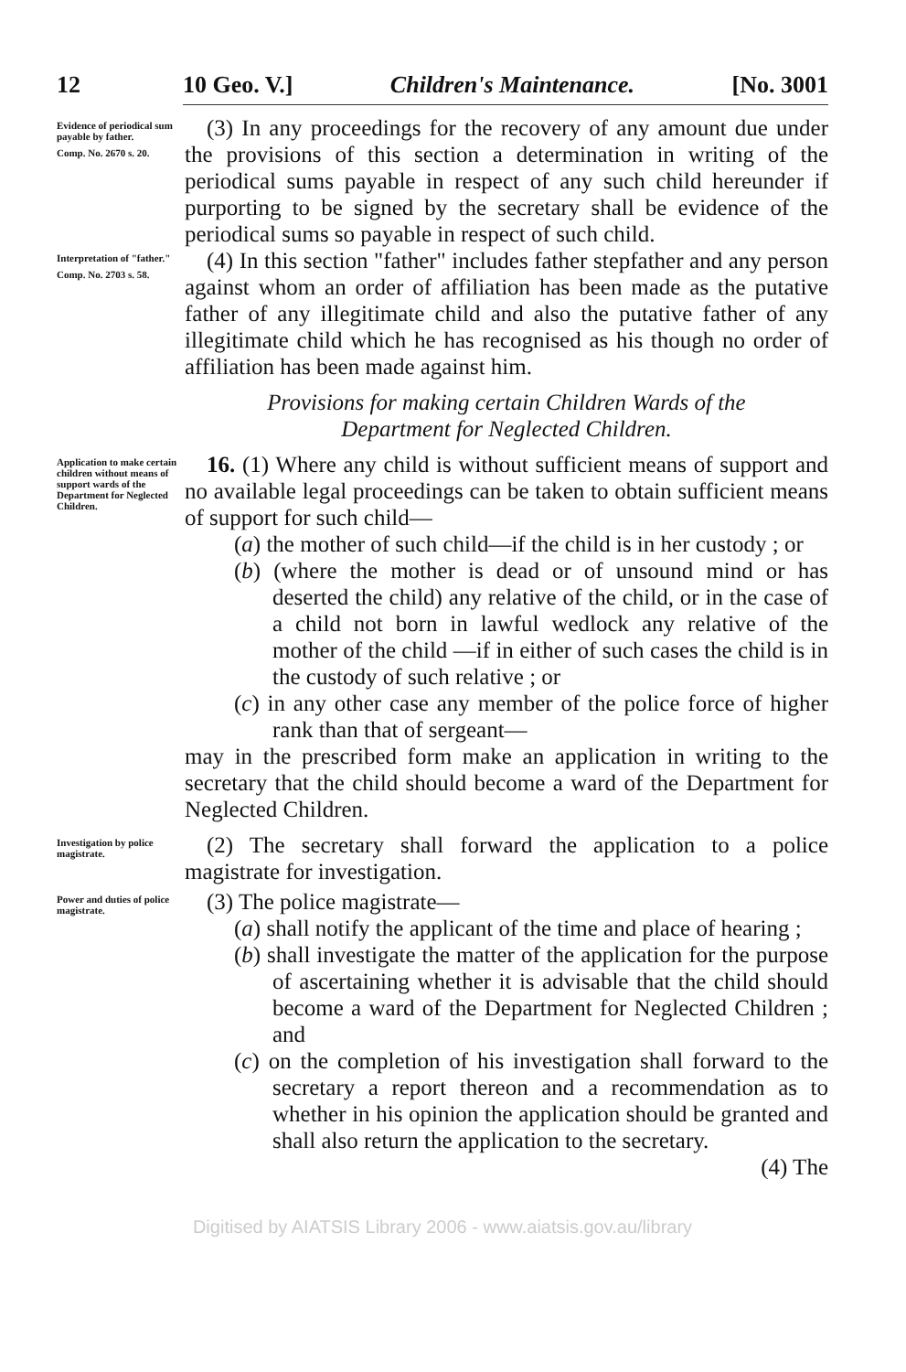12 10 Geo. V.] Children's Maintenance. [No. 3001
Evidence of periodical sum payable by father.
Comp. No. 2670 s. 20.
(3) In any proceedings for the recovery of any amount due under the provisions of this section a determination in writing of the periodical sums payable in respect of any such child hereunder if purporting to be signed by the secretary shall be evidence of the periodical sums so payable in respect of such child.
Interpretation of "father."
Comp. No. 2703 s. 58.
(4) In this section "father" includes father stepfather and any person against whom an order of affiliation has been made as the putative father of any illegitimate child and also the putative father of any illegitimate child which he has recognised as his though no order of affiliation has been made against him.
Provisions for making certain Children Wards of the
Department for Neglected Children.
Application to make certain children without means of support wards of the Department for Neglected Children.
16. (1) Where any child is without sufficient means of support and no available legal proceedings can be taken to obtain sufficient means of support for such child—
(a) the mother of such child—if the child is in her custody ; or
(b) (where the mother is dead or of unsound mind or has deserted the child) any relative of the child, or in the case of a child not born in lawful wedlock any relative of the mother of the child —if in either of such cases the child is in the custody of such relative ; or
(c) in any other case any member of the police force of higher rank than that of sergeant—
may in the prescribed form make an application in writing to the secretary that the child should become a ward of the Department for Neglected Children.
Investigation by police magistrate.
(2) The secretary shall forward the application to a police magistrate for investigation.
Power and duties of police magistrate.
(3) The police magistrate—
(a) shall notify the applicant of the time and place of hearing ;
(b) shall investigate the matter of the application for the purpose of ascertaining whether it is advisable that the child should become a ward of the Department for Neglected Children ; and
(c) on the completion of his investigation shall forward to the secretary a report thereon and a recommendation as to whether in his opinion the application should be granted and shall also return the application to the secretary.
(4) The
Digitised by AIATSIS Library 2006 - www.aiatsis.gov.au/library